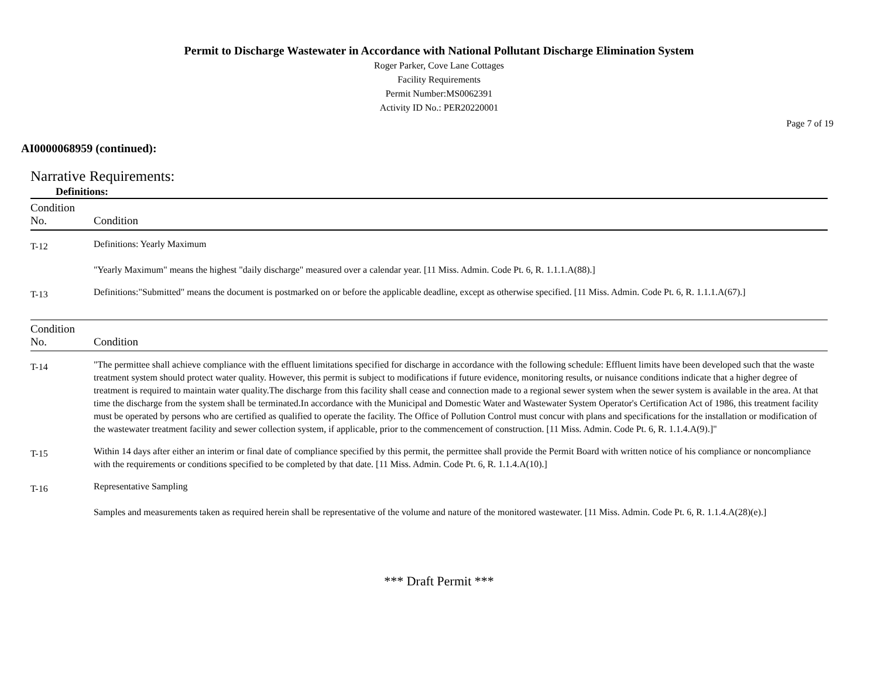Permit to Discharge Wastewater in Accordance with National Pollutant Discharge Elimination System
Roger Parker, Cove Lane Cottages
Facility Requirements
Permit Number:MS0062391
Activity ID No.: PER20220001
Page 7 of 19
AI0000068959 (continued):
Narrative Requirements:
Definitions:
| Condition No. | Condition |
| --- | --- |
| T-12 | Definitions: Yearly Maximum "Yearly Maximum" means the highest "daily discharge" measured over a calendar year. [11 Miss. Admin. Code Pt. 6, R. 1.1.1.A(88).] |
| T-13 | Definitions:"Submitted" means the document is postmarked on or before the applicable deadline, except as otherwise specified. [11 Miss. Admin. Code Pt. 6, R. 1.1.1.A(67).] |
| Condition No. | Condition |
| --- | --- |
| T-14 | "The permittee shall achieve compliance with the effluent limitations specified for discharge in accordance with the following schedule: Effluent limits have been developed such that the waste treatment system should protect water quality. However, this permit is subject to modifications if future evidence, monitoring results, or nuisance conditions indicate that a higher degree of treatment is required to maintain water quality.The discharge from this facility shall cease and connection made to a regional sewer system when the sewer system is available in the area. At that time the discharge from the system shall be terminated.In accordance with the Municipal and Domestic Water and Wastewater System Operator's Certification Act of 1986, this treatment facility must be operated by persons who are certified as qualified to operate the facility. The Office of Pollution Control must concur with plans and specifications for the installation or modification of the wastewater treatment facility and sewer collection system, if applicable, prior to the commencement of construction. [11 Miss. Admin. Code Pt. 6, R. 1.1.4.A(9).]" |
| T-15 | Within 14 days after either an interim or final date of compliance specified by this permit, the permittee shall provide the Permit Board with written notice of his compliance or noncompliance with the requirements or conditions specified to be completed by that date. [11 Miss. Admin. Code Pt. 6, R. 1.1.4.A(10).] |
| T-16 | Representative Sampling Samples and measurements taken as required herein shall be representative of the volume and nature of the monitored wastewater. [11 Miss. Admin. Code Pt. 6, R. 1.1.4.A(28)(e).] |
*** Draft Permit ***